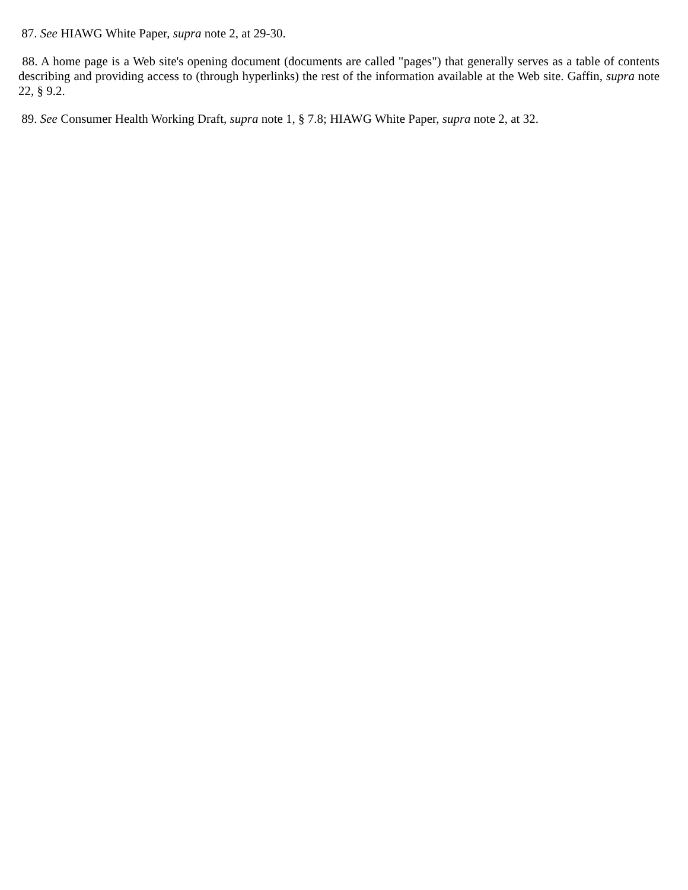87. See HIAWG White Paper, supra note 2, at 29-30.
88. A home page is a Web site's opening document (documents are called "pages") that generally serves as a table of contents describing and providing access to (through hyperlinks) the rest of the information available at the Web site. Gaffin, supra note 22, § 9.2.
89. See Consumer Health Working Draft, supra note 1, § 7.8; HIAWG White Paper, supra note 2, at 32.